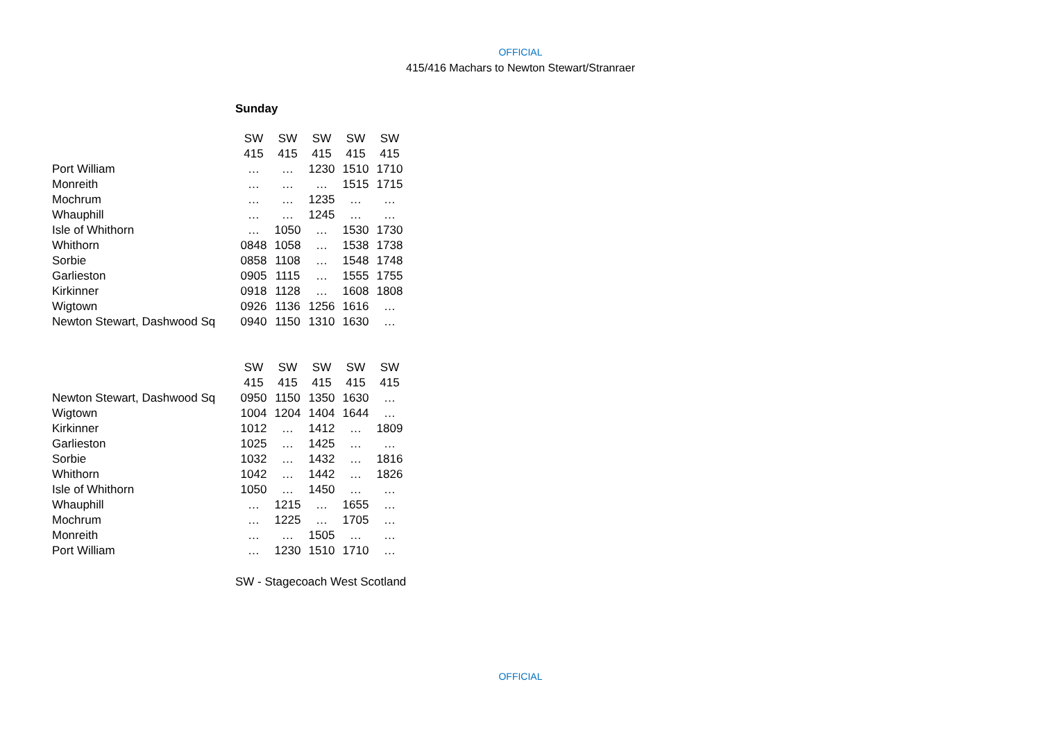OFFICIAL
415/416 Machars to Newton Stewart/Stranraer
Sunday
| | SW | SW | SW | SW | SW |
| | 415 | 415 | 415 | 415 | 415 |
| Port William | … | … | 1230 | 1510 | 1710 |
| Monreith | … | … | … | 1515 | 1715 |
| Mochrum | … | … | 1235 | … | … |
| Whauphill | … | … | 1245 | … | … |
| Isle of Whithorn | … | 1050 | … | 1530 | 1730 |
| Whithorn | 0848 | 1058 | … | 1538 | 1738 |
| Sorbie | 0858 | 1108 | … | 1548 | 1748 |
| Garlieston | 0905 | 1115 | … | 1555 | 1755 |
| Kirkinner | 0918 | 1128 | … | 1608 | 1808 |
| Wigtown | 0926 | 1136 | 1256 | 1616 | … |
| Newton Stewart, Dashwood Sq | 0940 | 1150 | 1310 | 1630 | … |
| | SW | SW | SW | SW | SW |
| | 415 | 415 | 415 | 415 | 415 |
| Newton Stewart, Dashwood Sq | 0950 | 1150 | 1350 | 1630 | … |
| Wigtown | 1004 | 1204 | 1404 | 1644 | … |
| Kirkinner | 1012 | … | 1412 | … | 1809 |
| Garlieston | 1025 | … | 1425 | … | … |
| Sorbie | 1032 | … | 1432 | … | 1816 |
| Whithorn | 1042 | … | 1442 | … | 1826 |
| Isle of Whithorn | 1050 | … | 1450 | … | … |
| Whauphill | … | 1215 | … | 1655 | … |
| Mochrum | … | 1225 | … | 1705 | … |
| Monreith | … | … | 1505 | … | … |
| Port William | … | 1230 | 1510 | 1710 | … |
SW - Stagecoach West Scotland
OFFICIAL